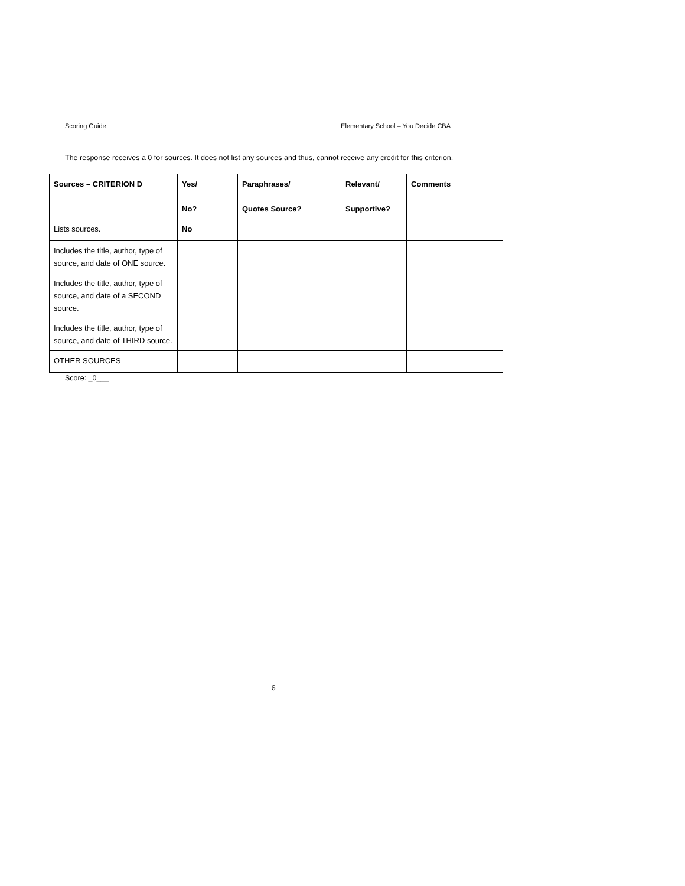Scoring Guide Elementary School – You Decide CBA
The response receives a 0 for sources. It does not list any sources and thus, cannot receive any credit for this criterion.
| Sources – CRITERION D | Yes/ No? | Paraphrases/ Quotes Source? | Relevant/ Supportive? | Comments |
| --- | --- | --- | --- | --- |
| Lists sources. | No | | | |
| Includes the title, author, type of source, and date of ONE source. | | | | |
| Includes the title, author, type of source, and date of a SECOND source. | | | | |
| Includes the title, author, type of source, and date of THIRD source. | | | | |
| OTHER SOURCES | | | | |
Score: _0___
6